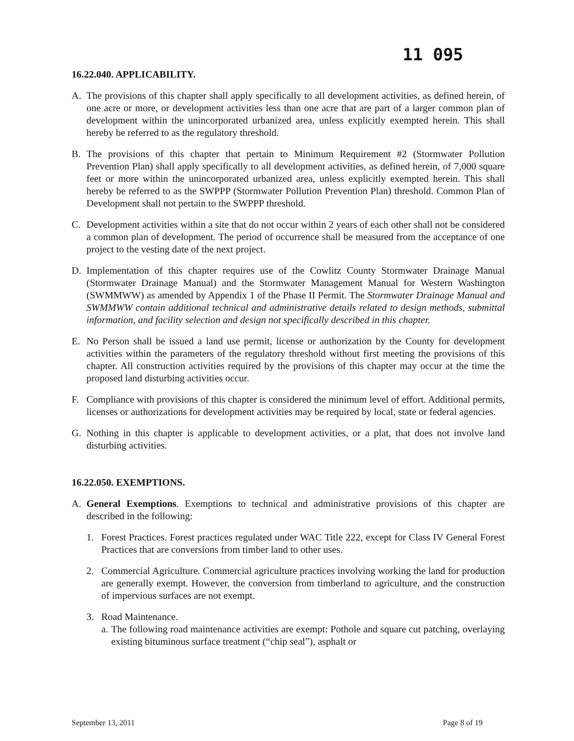11 095
16.22.040. APPLICABILITY.
A. The provisions of this chapter shall apply specifically to all development activities, as defined herein, of one acre or more, or development activities less than one acre that are part of a larger common plan of development within the unincorporated urbanized area, unless explicitly exempted herein. This shall hereby be referred to as the regulatory threshold.
B. The provisions of this chapter that pertain to Minimum Requirement #2 (Stormwater Pollution Prevention Plan) shall apply specifically to all development activities, as defined herein, of 7,000 square feet or more within the unincorporated urbanized area, unless explicitly exempted herein. This shall hereby be referred to as the SWPPP (Stormwater Pollution Prevention Plan) threshold. Common Plan of Development shall not pertain to the SWPPP threshold.
C. Development activities within a site that do not occur within 2 years of each other shall not be considered a common plan of development. The period of occurrence shall be measured from the acceptance of one project to the vesting date of the next project.
D. Implementation of this chapter requires use of the Cowlitz County Stormwater Drainage Manual (Stormwater Drainage Manual) and the Stormwater Management Manual for Western Washington (SWMMWW) as amended by Appendix 1 of the Phase II Permit. The Stormwater Drainage Manual and SWMMWW contain additional technical and administrative details related to design methods, submittal information, and facility selection and design not specifically described in this chapter.
E. No Person shall be issued a land use permit, license or authorization by the County for development activities within the parameters of the regulatory threshold without first meeting the provisions of this chapter. All construction activities required by the provisions of this chapter may occur at the time the proposed land disturbing activities occur.
F. Compliance with provisions of this chapter is considered the minimum level of effort. Additional permits, licenses or authorizations for development activities may be required by local, state or federal agencies.
G. Nothing in this chapter is applicable to development activities, or a plat, that does not involve land disturbing activities.
16.22.050. EXEMPTIONS.
A. General Exemptions. Exemptions to technical and administrative provisions of this chapter are described in the following:
1. Forest Practices. Forest practices regulated under WAC Title 222, except for Class IV General Forest Practices that are conversions from timber land to other uses.
2. Commercial Agriculture. Commercial agriculture practices involving working the land for production are generally exempt. However, the conversion from timberland to agriculture, and the construction of impervious surfaces are not exempt.
3. Road Maintenance.
a. The following road maintenance activities are exempt: Pothole and square cut patching, overlaying existing bituminous surface treatment (“chip seal”), asphalt or
September 13, 2011 Page 8 of 19